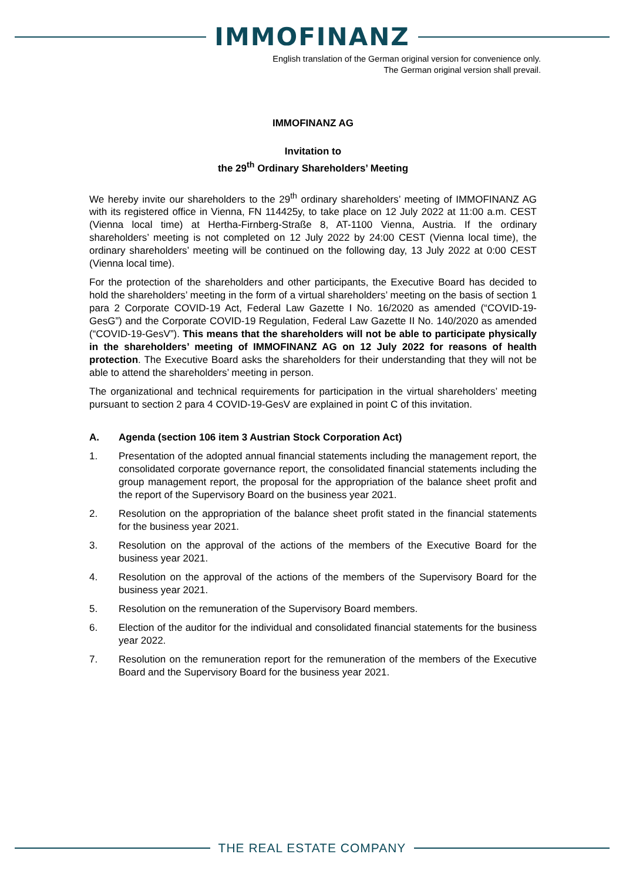IMMOFINANZ
English translation of the German original version for convenience only.
The German original version shall prevail.
IMMOFINANZ AG
Invitation to
the 29<sup>th</sup> Ordinary Shareholders’ Meeting
We hereby invite our shareholders to the 29<sup>th</sup> ordinary shareholders’ meeting of IMMOFINANZ AG with its registered office in Vienna, FN 114425y, to take place on 12 July 2022 at 11:00 a.m. CEST (Vienna local time) at Hertha-Firnberg-Straße 8, AT-1100 Vienna, Austria. If the ordinary shareholders’ meeting is not completed on 12 July 2022 by 24:00 CEST (Vienna local time), the ordinary shareholders’ meeting will be continued on the following day, 13 July 2022 at 0:00 CEST (Vienna local time).
For the protection of the shareholders and other participants, the Executive Board has decided to hold the shareholders’ meeting in the form of a virtual shareholders’ meeting on the basis of section 1 para 2 Corporate COVID-19 Act, Federal Law Gazette I No. 16/2020 as amended (“COVID-19-GesG”) and the Corporate COVID-19 Regulation, Federal Law Gazette II No. 140/2020 as amended (“COVID-19-GesV”). This means that the shareholders will not be able to participate physically in the shareholders’ meeting of IMMOFINANZ AG on 12 July 2022 for reasons of health protection. The Executive Board asks the shareholders for their understanding that they will not be able to attend the shareholders’ meeting in person.
The organizational and technical requirements for participation in the virtual shareholders’ meeting pursuant to section 2 para 4 COVID-19-GesV are explained in point C of this invitation.
A. Agenda (section 106 item 3 Austrian Stock Corporation Act)
1. Presentation of the adopted annual financial statements including the management report, the consolidated corporate governance report, the consolidated financial statements including the group management report, the proposal for the appropriation of the balance sheet profit and the report of the Supervisory Board on the business year 2021.
2. Resolution on the appropriation of the balance sheet profit stated in the financial statements for the business year 2021.
3. Resolution on the approval of the actions of the members of the Executive Board for the business year 2021.
4. Resolution on the approval of the actions of the members of the Supervisory Board for the business year 2021.
5. Resolution on the remuneration of the Supervisory Board members.
6. Election of the auditor for the individual and consolidated financial statements for the business year 2022.
7. Resolution on the remuneration report for the remuneration of the members of the Executive Board and the Supervisory Board for the business year 2021.
THE REAL ESTATE COMPANY